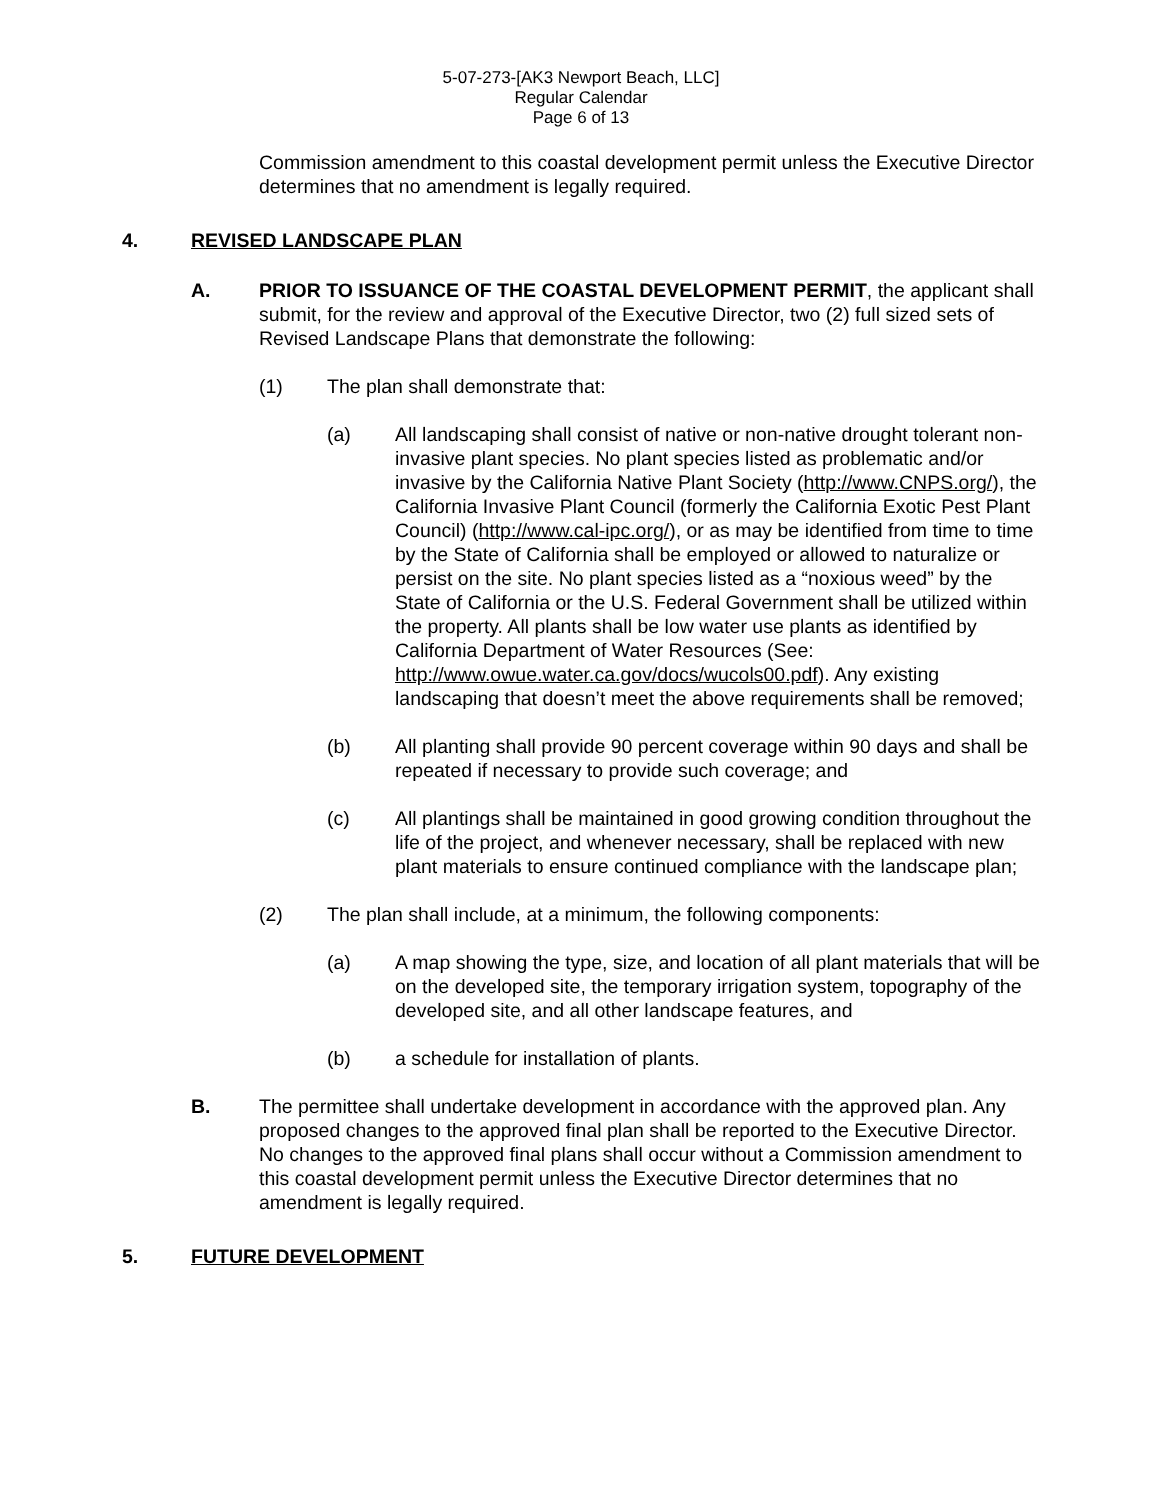5-07-273-[AK3 Newport Beach, LLC]
Regular Calendar
Page 6 of 13
Commission amendment to this coastal development permit unless the Executive Director determines that no amendment is legally required.
4. REVISED LANDSCAPE PLAN
A. PRIOR TO ISSUANCE OF THE COASTAL DEVELOPMENT PERMIT, the applicant shall submit, for the review and approval of the Executive Director, two (2) full sized sets of Revised Landscape Plans that demonstrate the following:
(1) The plan shall demonstrate that:
(a) All landscaping shall consist of native or non-native drought tolerant non-invasive plant species. No plant species listed as problematic and/or invasive by the California Native Plant Society (http://www.CNPS.org/), the California Invasive Plant Council (formerly the California Exotic Pest Plant Council) (http://www.cal-ipc.org/), or as may be identified from time to time by the State of California shall be employed or allowed to naturalize or persist on the site. No plant species listed as a “noxious weed” by the State of California or the U.S. Federal Government shall be utilized within the property. All plants shall be low water use plants as identified by California Department of Water Resources (See: http://www.owue.water.ca.gov/docs/wucols00.pdf). Any existing landscaping that doesn’t meet the above requirements shall be removed;
(b) All planting shall provide 90 percent coverage within 90 days and shall be repeated if necessary to provide such coverage; and
(c) All plantings shall be maintained in good growing condition throughout the life of the project, and whenever necessary, shall be replaced with new plant materials to ensure continued compliance with the landscape plan;
(2) The plan shall include, at a minimum, the following components:
(a) A map showing the type, size, and location of all plant materials that will be on the developed site, the temporary irrigation system, topography of the developed site, and all other landscape features, and
(b) a schedule for installation of plants.
B. The permittee shall undertake development in accordance with the approved plan. Any proposed changes to the approved final plan shall be reported to the Executive Director. No changes to the approved final plans shall occur without a Commission amendment to this coastal development permit unless the Executive Director determines that no amendment is legally required.
5. FUTURE DEVELOPMENT